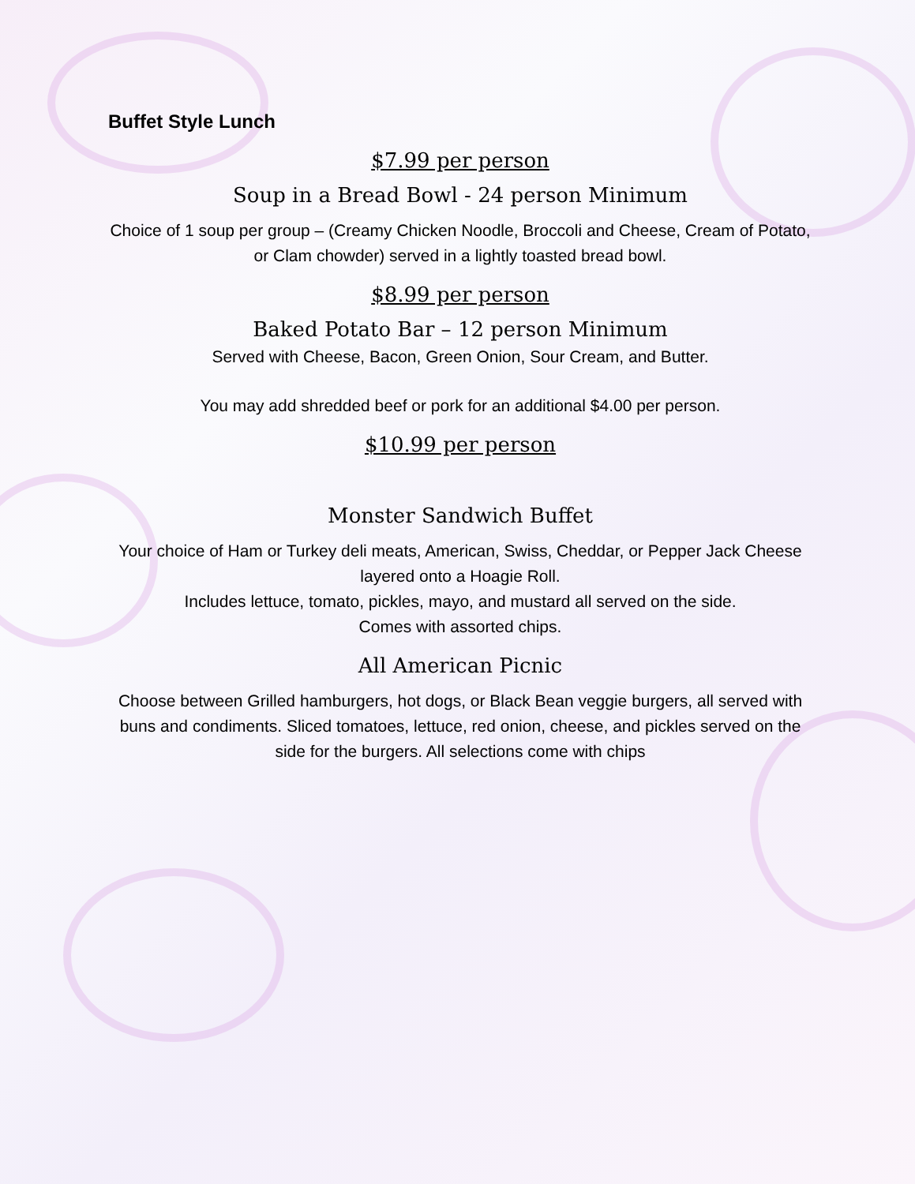Buffet Style Lunch
$7.99 per person
Soup in a Bread Bowl - 24 person Minimum
Choice of 1 soup per group – (Creamy Chicken Noodle, Broccoli and Cheese, Cream of Potato, or Clam chowder) served in a lightly toasted bread bowl.
$8.99 per person
Baked Potato Bar – 12 person Minimum
Served with Cheese, Bacon, Green Onion, Sour Cream, and Butter.
You may add shredded beef or pork for an additional $4.00 per person.
$10.99 per person
Monster Sandwich Buffet
Your choice of Ham or Turkey deli meats, American, Swiss, Cheddar, or Pepper Jack Cheese layered onto a Hoagie Roll.
Includes lettuce, tomato, pickles, mayo, and mustard all served on the side.
Comes with assorted chips.
All American Picnic
Choose between Grilled hamburgers, hot dogs, or Black Bean veggie burgers, all served with buns and condiments. Sliced tomatoes, lettuce, red onion, cheese, and pickles served on the side for the burgers. All selections come with chips